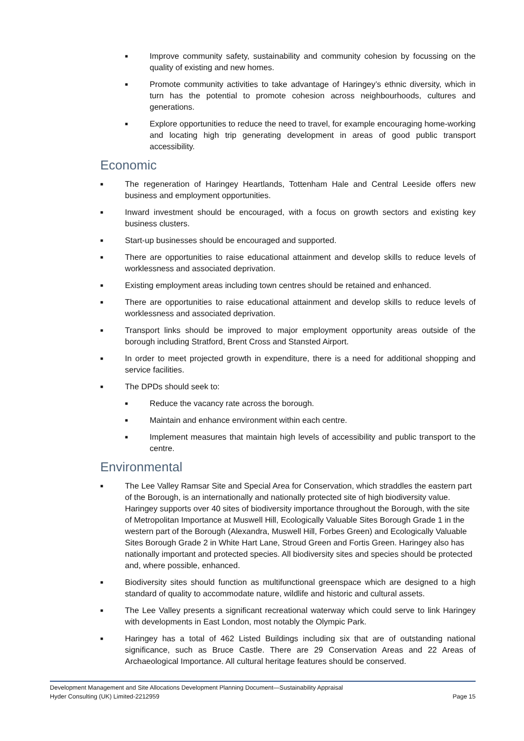■ Improve community safety, sustainability and community cohesion by focussing on the quality of existing and new homes.
■ Promote community activities to take advantage of Haringey’s ethnic diversity, which in turn has the potential to promote cohesion across neighbourhoods, cultures and generations.
■ Explore opportunities to reduce the need to travel, for example encouraging home-working and locating high trip generating development in areas of good public transport accessibility.
Economic
■ The regeneration of Haringey Heartlands, Tottenham Hale and Central Leeside offers new business and employment opportunities.
■ Inward investment should be encouraged, with a focus on growth sectors and existing key business clusters.
■ Start-up businesses should be encouraged and supported.
■ There are opportunities to raise educational attainment and develop skills to reduce levels of worklessness and associated deprivation.
■ Existing employment areas including town centres should be retained and enhanced.
■ There are opportunities to raise educational attainment and develop skills to reduce levels of worklessness and associated deprivation.
■ Transport links should be improved to major employment opportunity areas outside of the borough including Stratford, Brent Cross and Stansted Airport.
■ In order to meet projected growth in expenditure, there is a need for additional shopping and service facilities.
■ The DPDs should seek to:
■ Reduce the vacancy rate across the borough.
■ Maintain and enhance environment within each centre.
■ Implement measures that maintain high levels of accessibility and public transport to the centre.
Environmental
■ The Lee Valley Ramsar Site and Special Area for Conservation, which straddles the eastern part of the Borough, is an internationally and nationally protected site of high biodiversity value. Haringey supports over 40 sites of biodiversity importance throughout the Borough, with the site of Metropolitan Importance at Muswell Hill, Ecologically Valuable Sites Borough Grade 1 in the western part of the Borough (Alexandra, Muswell Hill, Forbes Green) and Ecologically Valuable Sites Borough Grade 2 in White Hart Lane, Stroud Green and Fortis Green. Haringey also has nationally important and protected species. All biodiversity sites and species should be protected and, where possible, enhanced.
■ Biodiversity sites should function as multifunctional greenspace which are designed to a high standard of quality to accommodate nature, wildlife and historic and cultural assets.
■ The Lee Valley presents a significant recreational waterway which could serve to link Haringey with developments in East London, most notably the Olympic Park.
■ Haringey has a total of 462 Listed Buildings including six that are of outstanding national significance, such as Bruce Castle. There are 29 Conservation Areas and 22 Areas of Archaeological Importance. All cultural heritage features should be conserved.
Development Management and Site Allocations Development Planning Document—Sustainability Appraisal
Hyder Consulting (UK) Limited-2212959 Page 15